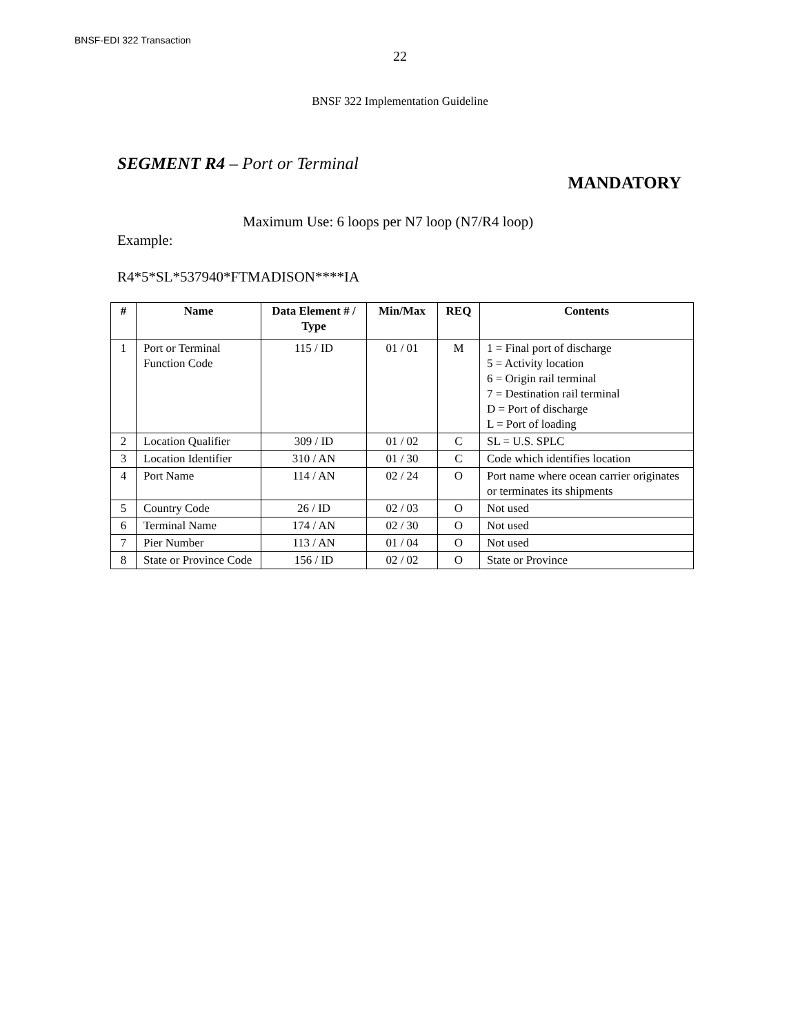BNSF-EDI 322 Transaction
22
BNSF 322 Implementation Guideline
SEGMENT R4 – Port or Terminal
MANDATORY
Maximum Use: 6 loops per N7 loop (N7/R4 loop)
Example:
R4*5*SL*537940*FTMADISON****IA
| # | Name | Data Element # / Type | Min/Max | REQ | Contents |
| --- | --- | --- | --- | --- | --- |
| 1 | Port or Terminal Function Code | 115 / ID | 01 / 01 | M | 1 = Final port of discharge 5 = Activity location 6 = Origin rail terminal 7 = Destination rail terminal D = Port of discharge L = Port of loading |
| 2 | Location Qualifier | 309 / ID | 01 / 02 | C | SL = U.S. SPLC |
| 3 | Location Identifier | 310 / AN | 01 / 30 | C | Code which identifies location |
| 4 | Port Name | 114 / AN | 02 / 24 | O | Port name where ocean carrier originates or terminates its shipments |
| 5 | Country Code | 26 / ID | 02 / 03 | O | Not used |
| 6 | Terminal Name | 174 / AN | 02 / 30 | O | Not used |
| 7 | Pier Number | 113 / AN | 01 / 04 | O | Not used |
| 8 | State or Province Code | 156 / ID | 02 / 02 | O | State or Province |